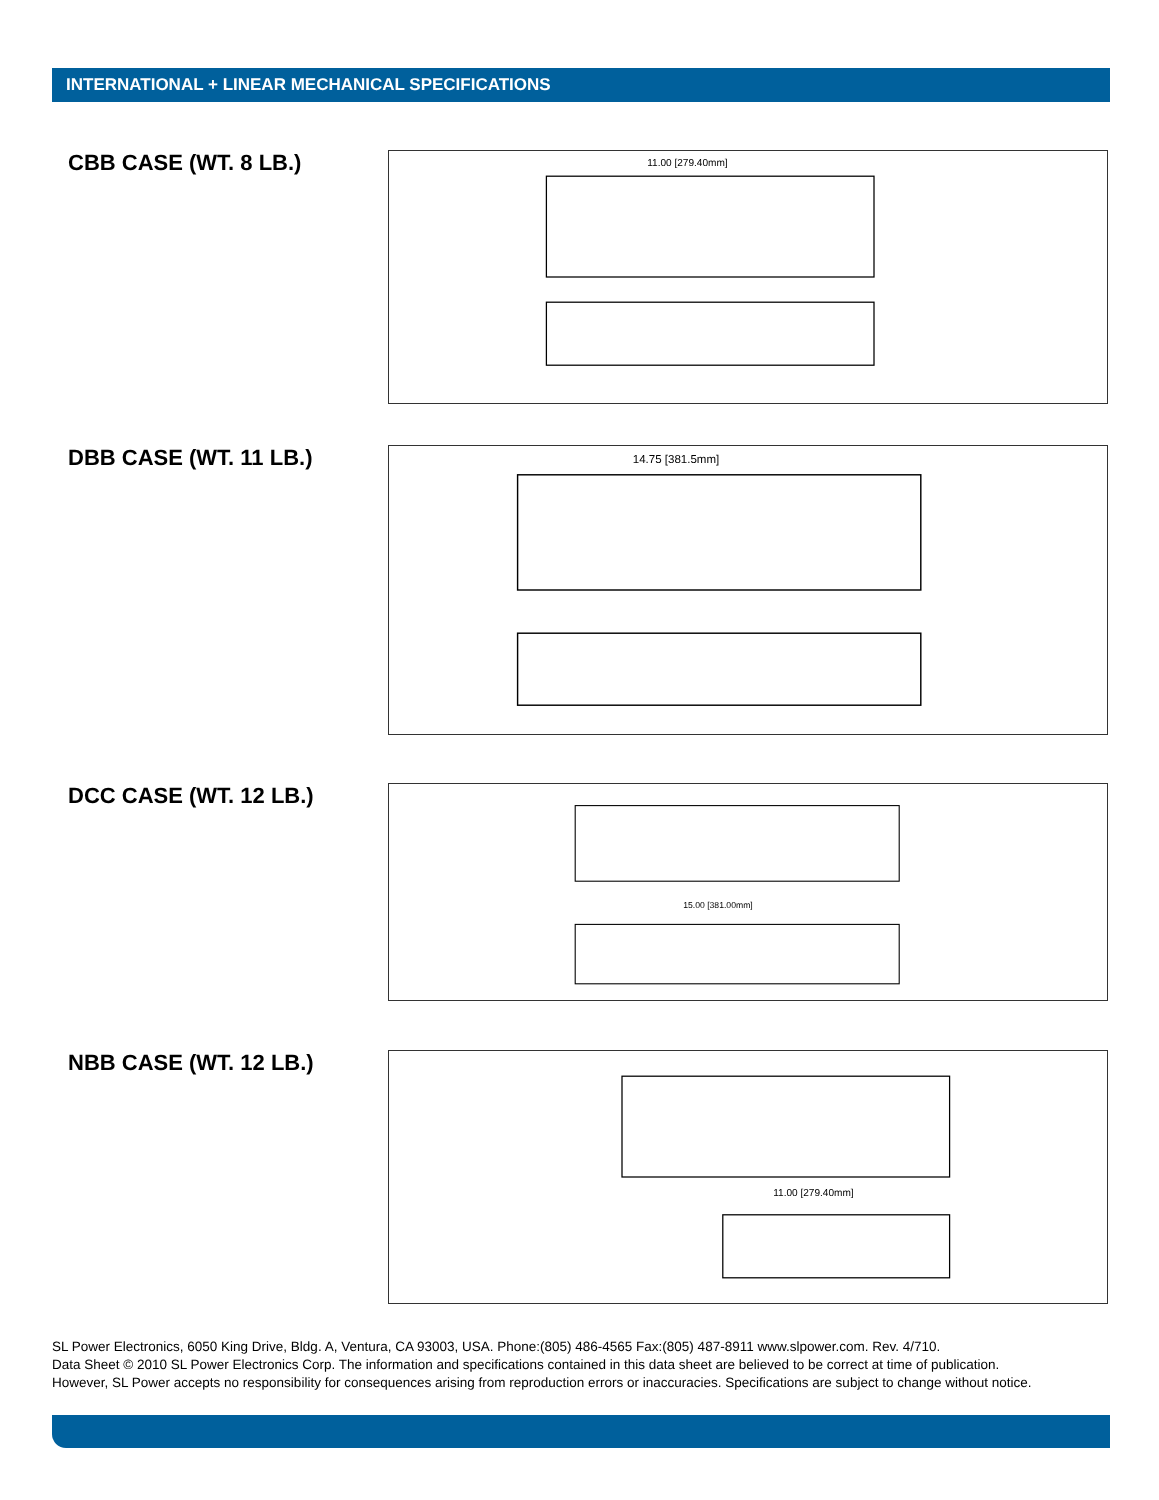INTERNATIONAL + LINEAR MECHANICAL SPECIFICATIONS
CBB CASE (WT. 8 LB.)
11.00 [279.40mm]
DBB CASE (WT. 11 LB.)
14.75 [381.5mm]
DCC CASE (WT. 12 LB.)
15.00 [381.00mm]
NBB CASE (WT. 12 LB.)
11.00 [279.40mm]
SL Power Electronics, 6050 King Drive, Bldg. A, Ventura, CA 93003, USA. Phone:(805) 486-4565 Fax:(805) 487-8911 www.slpower.com. Rev. 4/710.
Data Sheet © 2010 SL Power Electronics Corp. The information and specifications contained in this data sheet are believed to be correct at time of publication.
However, SL Power accepts no responsibility for consequences arising from reproduction errors or inaccuracies. Specifications are subject to change without notice.